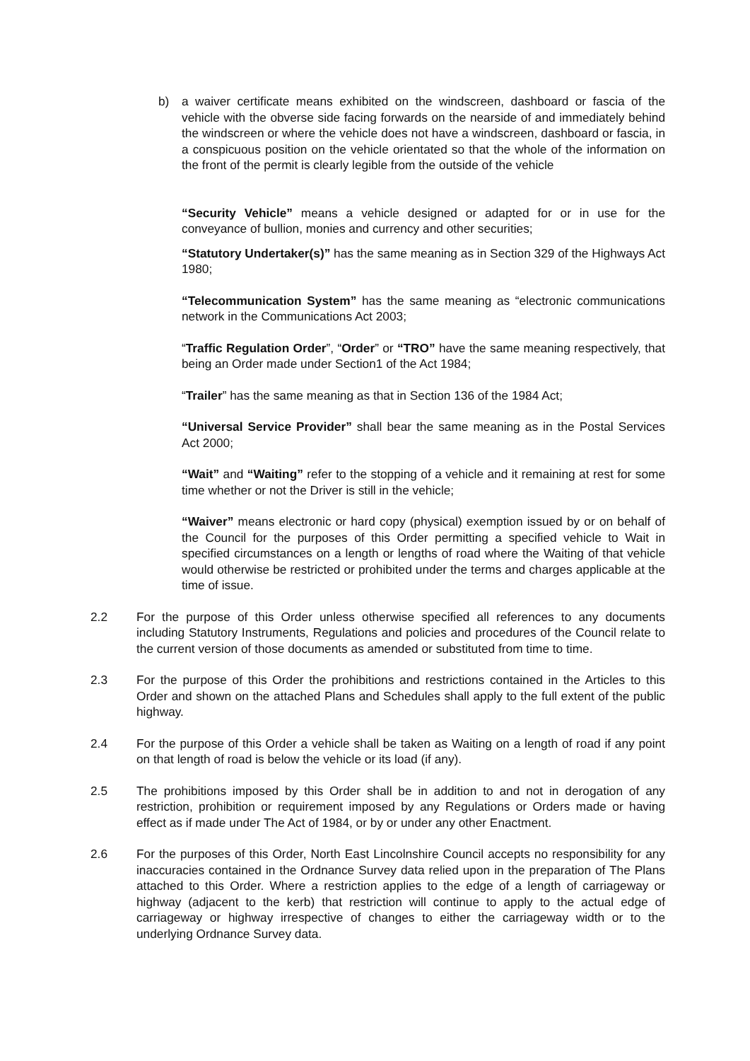b) a waiver certificate means exhibited on the windscreen, dashboard or fascia of the vehicle with the obverse side facing forwards on the nearside of and immediately behind the windscreen or where the vehicle does not have a windscreen, dashboard or fascia, in a conspicuous position on the vehicle orientated so that the whole of the information on the front of the permit is clearly legible from the outside of the vehicle
“Security Vehicle” means a vehicle designed or adapted for or in use for the conveyance of bullion, monies and currency and other securities;
“Statutory Undertaker(s)” has the same meaning as in Section 329 of the Highways Act 1980;
“Telecommunication System” has the same meaning as “electronic communications network in the Communications Act 2003;
“Traffic Regulation Order”, “Order” or “TRO” have the same meaning respectively, that being an Order made under Section1 of the Act 1984;
“Trailer” has the same meaning as that in Section 136 of the 1984 Act;
“Universal Service Provider” shall bear the same meaning as in the Postal Services Act 2000;
“Wait” and “Waiting” refer to the stopping of a vehicle and it remaining at rest for some time whether or not the Driver is still in the vehicle;
“Waiver” means electronic or hard copy (physical) exemption issued by or on behalf of the Council for the purposes of this Order permitting a specified vehicle to Wait in specified circumstances on a length or lengths of road where the Waiting of that vehicle would otherwise be restricted or prohibited under the terms and charges applicable at the time of issue.
2.2 For the purpose of this Order unless otherwise specified all references to any documents including Statutory Instruments, Regulations and policies and procedures of the Council relate to the current version of those documents as amended or substituted from time to time.
2.3 For the purpose of this Order the prohibitions and restrictions contained in the Articles to this Order and shown on the attached Plans and Schedules shall apply to the full extent of the public highway.
2.4 For the purpose of this Order a vehicle shall be taken as Waiting on a length of road if any point on that length of road is below the vehicle or its load (if any).
2.5 The prohibitions imposed by this Order shall be in addition to and not in derogation of any restriction, prohibition or requirement imposed by any Regulations or Orders made or having effect as if made under The Act of 1984, or by or under any other Enactment.
2.6 For the purposes of this Order, North East Lincolnshire Council accepts no responsibility for any inaccuracies contained in the Ordnance Survey data relied upon in the preparation of The Plans attached to this Order. Where a restriction applies to the edge of a length of carriageway or highway (adjacent to the kerb) that restriction will continue to apply to the actual edge of carriageway or highway irrespective of changes to either the carriageway width or to the underlying Ordnance Survey data.